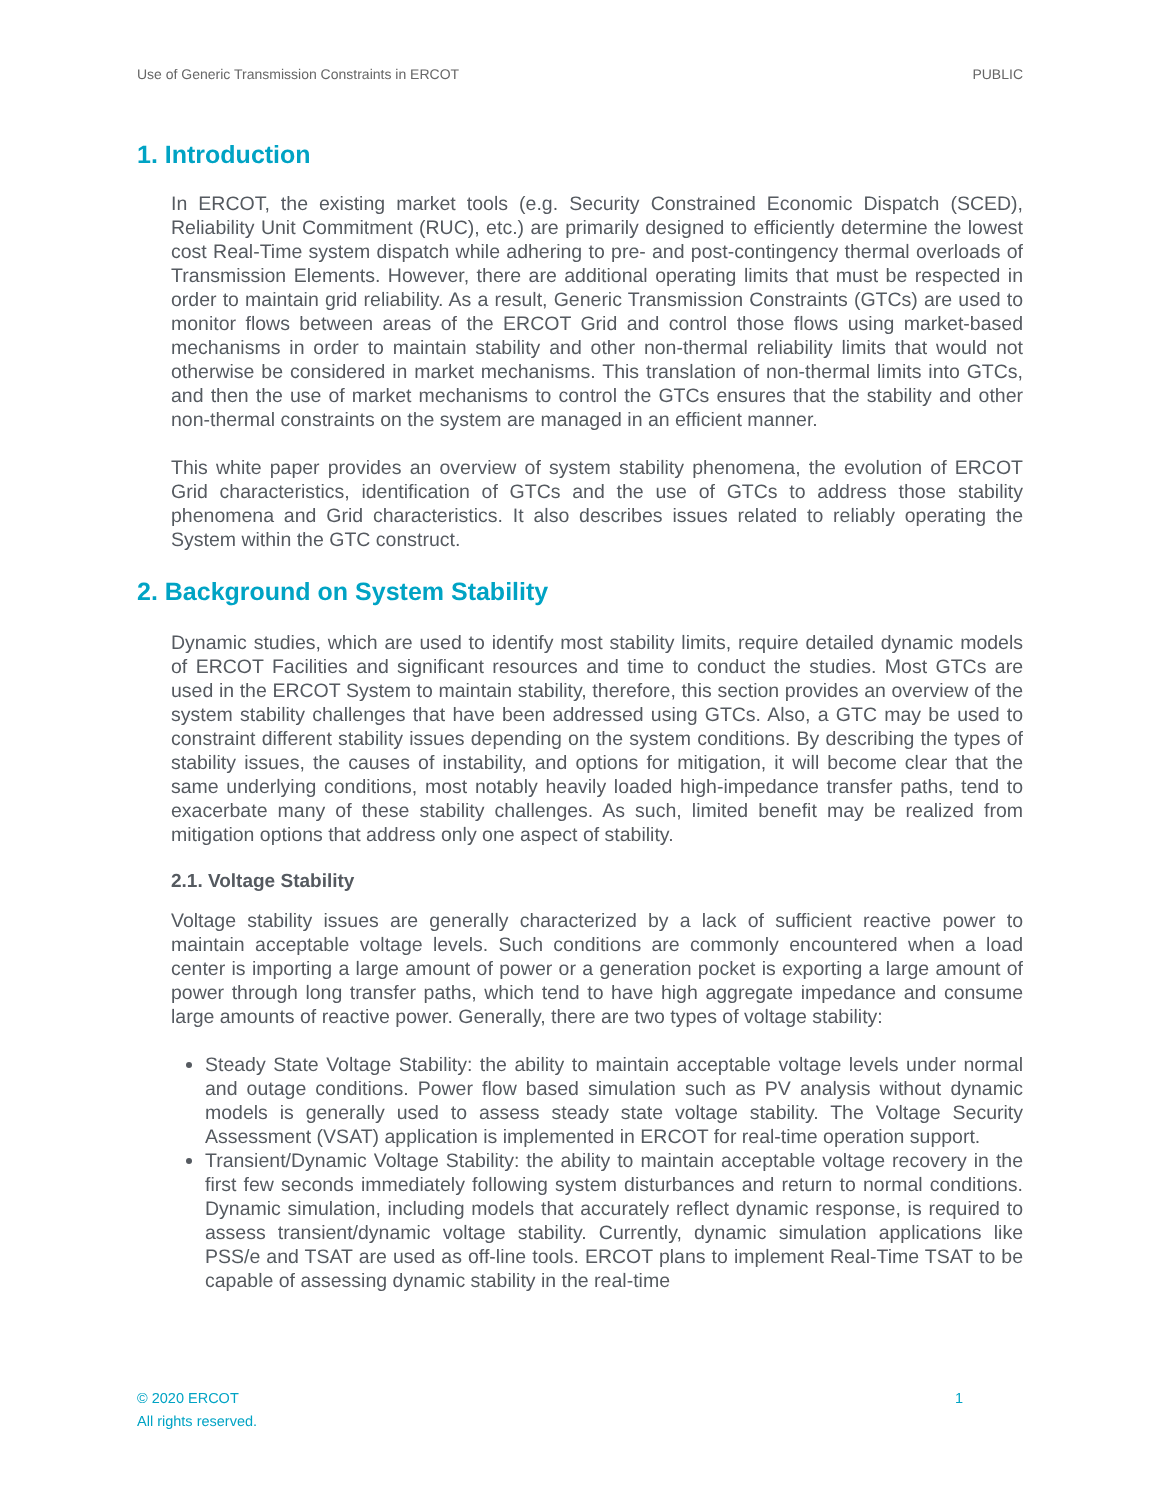Use of Generic Transmission Constraints in ERCOT PUBLIC
1. Introduction
In ERCOT, the existing market tools (e.g. Security Constrained Economic Dispatch (SCED), Reliability Unit Commitment (RUC), etc.) are primarily designed to efficiently determine the lowest cost Real-Time system dispatch while adhering to pre- and post-contingency thermal overloads of Transmission Elements. However, there are additional operating limits that must be respected in order to maintain grid reliability. As a result, Generic Transmission Constraints (GTCs) are used to monitor flows between areas of the ERCOT Grid and control those flows using market-based mechanisms in order to maintain stability and other non-thermal reliability limits that would not otherwise be considered in market mechanisms. This translation of non-thermal limits into GTCs, and then the use of market mechanisms to control the GTCs ensures that the stability and other non-thermal constraints on the system are managed in an efficient manner.
This white paper provides an overview of system stability phenomena, the evolution of ERCOT Grid characteristics, identification of GTCs and the use of GTCs to address those stability phenomena and Grid characteristics. It also describes issues related to reliably operating the System within the GTC construct.
2. Background on System Stability
Dynamic studies, which are used to identify most stability limits, require detailed dynamic models of ERCOT Facilities and significant resources and time to conduct the studies. Most GTCs are used in the ERCOT System to maintain stability, therefore, this section provides an overview of the system stability challenges that have been addressed using GTCs. Also, a GTC may be used to constraint different stability issues depending on the system conditions. By describing the types of stability issues, the causes of instability, and options for mitigation, it will become clear that the same underlying conditions, most notably heavily loaded high-impedance transfer paths, tend to exacerbate many of these stability challenges. As such, limited benefit may be realized from mitigation options that address only one aspect of stability.
2.1. Voltage Stability
Voltage stability issues are generally characterized by a lack of sufficient reactive power to maintain acceptable voltage levels. Such conditions are commonly encountered when a load center is importing a large amount of power or a generation pocket is exporting a large amount of power through long transfer paths, which tend to have high aggregate impedance and consume large amounts of reactive power. Generally, there are two types of voltage stability:
Steady State Voltage Stability: the ability to maintain acceptable voltage levels under normal and outage conditions. Power flow based simulation such as PV analysis without dynamic models is generally used to assess steady state voltage stability. The Voltage Security Assessment (VSAT) application is implemented in ERCOT for real-time operation support.
Transient/Dynamic Voltage Stability: the ability to maintain acceptable voltage recovery in the first few seconds immediately following system disturbances and return to normal conditions. Dynamic simulation, including models that accurately reflect dynamic response, is required to assess transient/dynamic voltage stability. Currently, dynamic simulation applications like PSS/e and TSAT are used as off-line tools. ERCOT plans to implement Real-Time TSAT to be capable of assessing dynamic stability in the real-time
© 2020 ERCOT
All rights reserved. 1